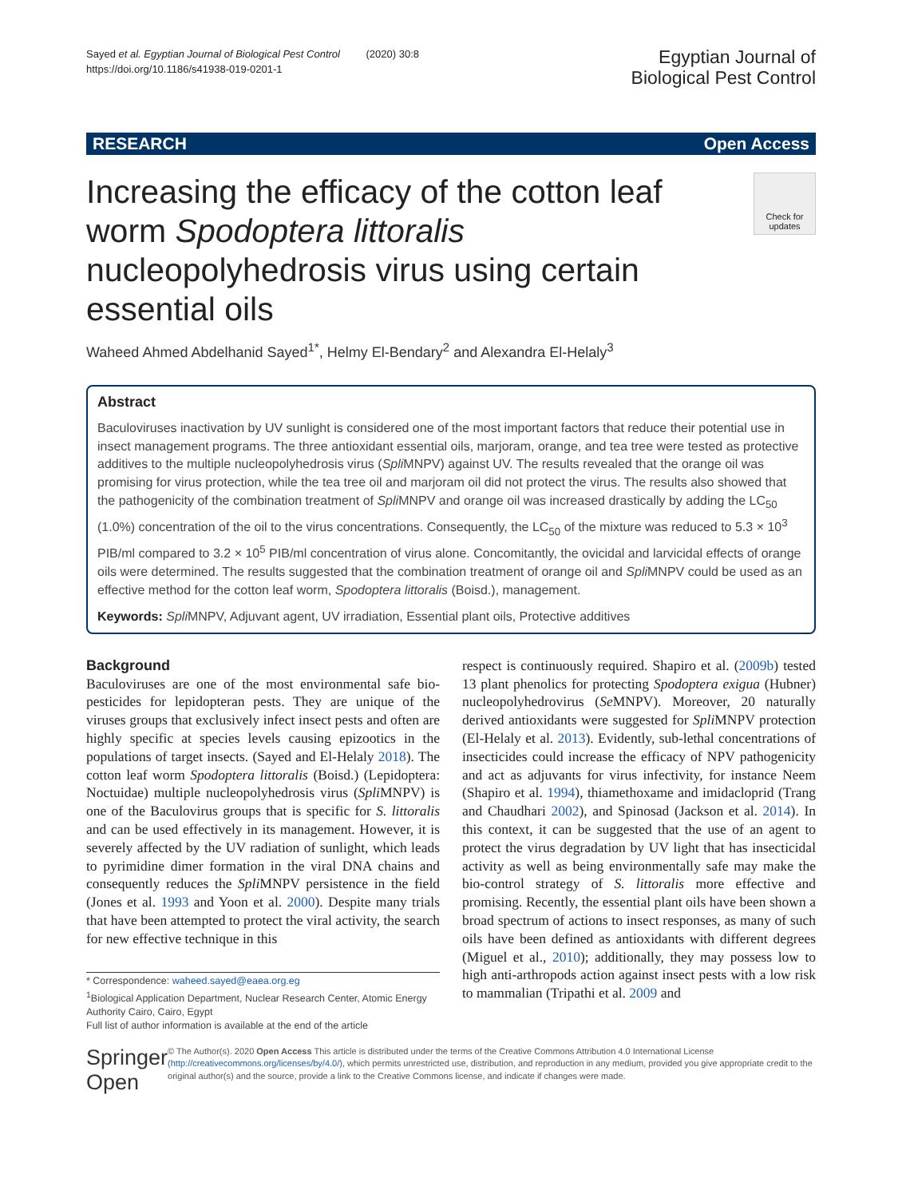Sayed et al. Egyptian Journal of Biological Pest Control (2020) 30:8
https://doi.org/10.1186/s41938-019-0201-1
Egyptian Journal of
Biological Pest Control
RESEARCH Open Access
Increasing the efficacy of the cotton leaf worm Spodoptera littoralis nucleopolyhedrosis virus using certain essential oils
Check for updates
Waheed Ahmed Abdelhanid Sayed<sup>1*</sup>, Helmy El-Bendary<sup>2</sup> and Alexandra El-Helaly<sup>3</sup>
Abstract
Baculoviruses inactivation by UV sunlight is considered one of the most important factors that reduce their potential use in insect management programs. The three antioxidant essential oils, marjoram, orange, and tea tree were tested as protective additives to the multiple nucleopolyhedrosis virus (Spli MNPV) against UV. The results revealed that the orange oil was promising for virus protection, while the tea tree oil and marjoram oil did not protect the virus. The results also showed that the pathogenicity of the combination treatment of Spli MNPV and orange oil was increased drastically by adding the LC<sub>50</sub> (1.0%) concentration of the oil to the virus concentrations. Consequently, the LC<sub>50</sub> of the mixture was reduced to 5.3 × 10<sup>3</sup> PIB/ml compared to 3.2 × 10<sup>5</sup> PIB/ml concentration of virus alone. Concomitantly, the ovicidal and larvicidal effects of orange oils were determined. The results suggested that the combination treatment of orange oil and Spli MNPV could be used as an effective method for the cotton leaf worm, Spodoptera littoralis (Boisd.), management.
Keywords: Spli MNPV, Adjuvant agent, UV irradiation, Essential plant oils, Protective additives
Background
Baculoviruses are one of the most environmental safe bio-pesticides for lepidopteran pests. They are unique of the viruses groups that exclusively infect insect pests and often are highly specific at species levels causing epizootics in the populations of target insects. (Sayed and El-Helaly 2018). The cotton leaf worm Spodoptera littoralis (Boisd.) (Lepidoptera: Noctuidae) multiple nucleopolyhedrosis virus (Spli MNPV) is one of the Baculovirus groups that is specific for S. littoralis and can be used effectively in its management. However, it is severely affected by the UV radiation of sunlight, which leads to pyrimidine dimer formation in the viral DNA chains and consequently reduces the Spli MNPV persistence in the field (Jones et al. 1993 and Yoon et al. 2000). Despite many trials that have been attempted to protect the viral activity, the search for new effective technique in this
* Correspondence: waheed.sayed@eaea.org.eg
<sup>1</sup> Biological Application Department, Nuclear Research Center, Atomic Energy Authority Cairo, Cairo, Egypt
Full list of author information is available at the end of the article
respect is continuously required. Shapiro et al. (2009b) tested 13 plant phenolics for protecting Spodoptera exigua (Hubner) nucleopolyhedrovirus (Se MNPV). Moreover, 20 naturally derived antioxidants were suggested for Spli MNPV protection (El-Helaly et al. 2013). Evidently, sub-lethal concentrations of insecticides could increase the efficacy of NPV pathogenicity and act as adjuvants for virus infectivity, for instance Neem (Shapiro et al. 1994), thiamethoxame and imidacloprid (Trang and Chaudhari 2002), and Spinosad (Jackson et al. 2014). In this context, it can be suggested that the use of an agent to protect the virus degradation by UV light that has insecticidal activity as well as being environmentally safe may make the bio-control strategy of S. littoralis more effective and promising. Recently, the essential plant oils have been shown a broad spectrum of actions to insect responses, as many of such oils have been defined as antioxidants with different degrees (Miguel et al., 2010); additionally, they may possess low to high anti-arthropods action against insect pests with a low risk to mammalian (Tripathi et al. 2009 and
Springer Open
© The Author(s). 2020 Open Access This article is distributed under the terms of the Creative Commons Attribution 4.0 International License (http://creativecommons.org/licenses/by/4.0/), which permits unrestricted use, distribution, and reproduction in any medium, provided you give appropriate credit to the original author(s) and the source, provide a link to the Creative Commons license, and indicate if changes were made.